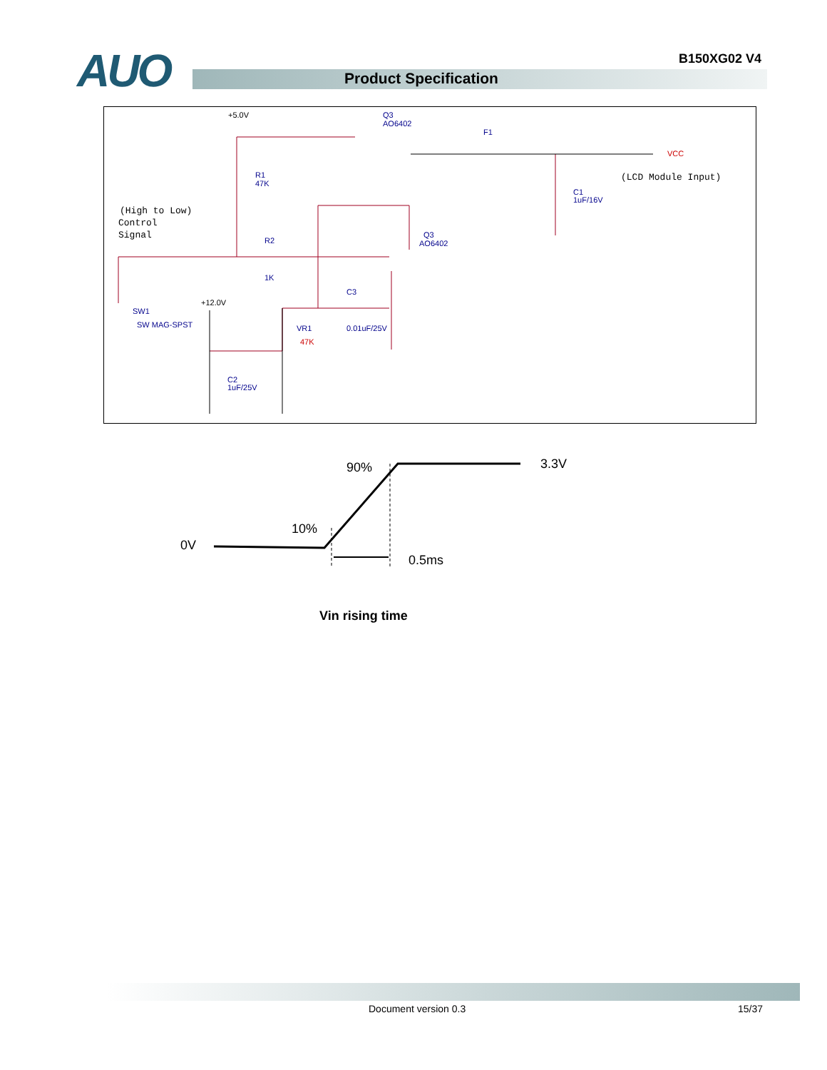AUO B150XG02 V4
Product Specification
+5.0V
Q3
AO6402
F1
R1
47K
R2
1K
Q3
AO6402
C3
0.01uF/25V
SW1
SW MAG-SPST
+12.0V
VR1
47K
C2
1uF/25V
C1
1uF/16V
VCC
(LCD Module Input)
(High to Low)
Control
Signal
90%
3.3V
10%
0V
0.5ms
Vin rising time
Document version 0.3 15/37